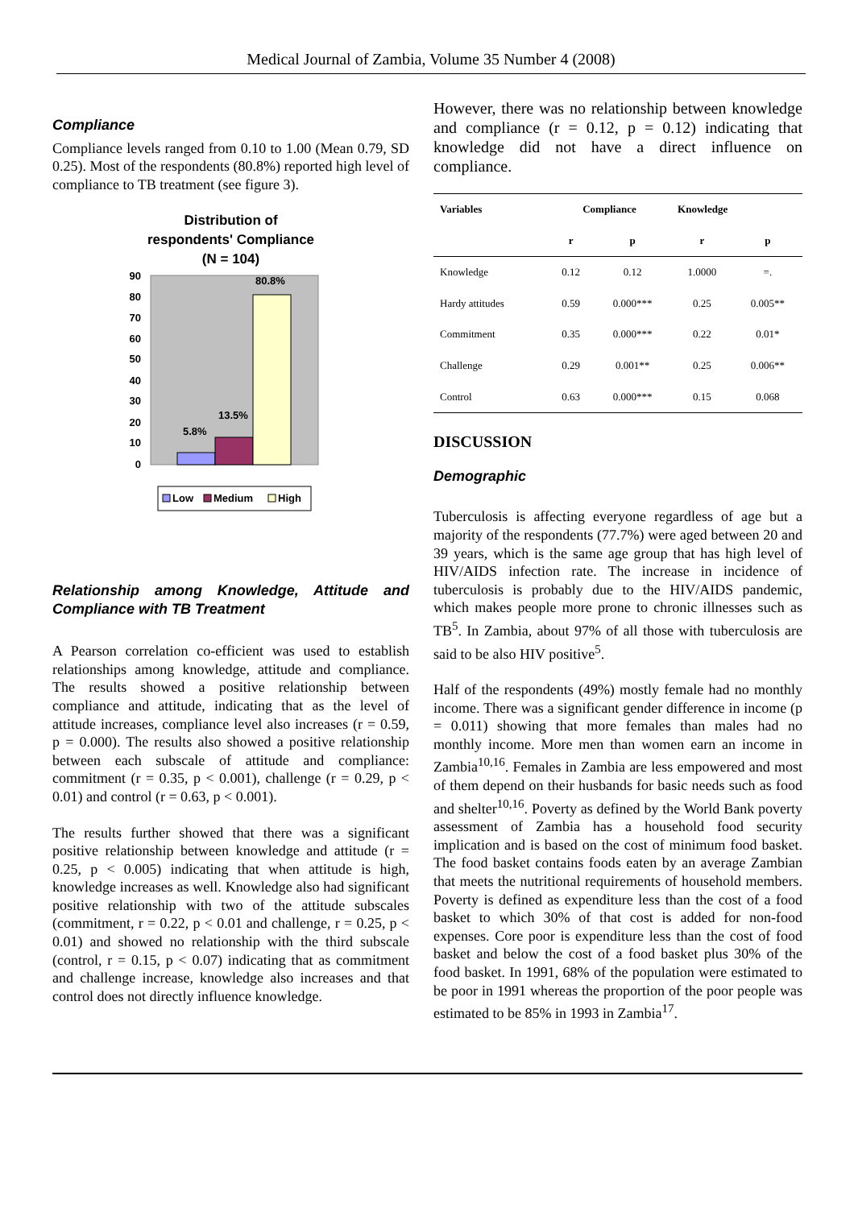Medical Journal of Zambia, Volume 35 Number 4 (2008)
Compliance
Compliance levels ranged from 0.10 to 1.00 (Mean 0.79, SD 0.25). Most of the respondents (80.8%) reported high level of compliance to TB treatment (see figure 3).
Distribution of
respondents' Compliance
(N = 104)
90
80
70
60
50
40
30
20
10
0
5.8%
13.5%
80.8%
Low
Medium
High
Relationship among Knowledge, Attitude and Compliance with TB Treatment
A Pearson correlation co-efficient was used to establish relationships among knowledge, attitude and compliance. The results showed a positive relationship between compliance and attitude, indicating that as the level of attitude increases, compliance level also increases (r = 0.59, p = 0.000). The results also showed a positive relationship between each subscale of attitude and compliance: commitment (r = 0.35, p < 0.001), challenge (r = 0.29, p < 0.01) and control (r = 0.63, p < 0.001).
The results further showed that there was a significant positive relationship between knowledge and attitude (r = 0.25, p < 0.005) indicating that when attitude is high, knowledge increases as well. Knowledge also had significant positive relationship with two of the attitude subscales (commitment, r = 0.22, p < 0.01 and challenge, r = 0.25, p < 0.01) and showed no relationship with the third subscale (control, r = 0.15, p < 0.07) indicating that as commitment and challenge increase, knowledge also increases and that control does not directly influence knowledge.
However, there was no relationship between knowledge and compliance (r = 0.12, p = 0.12) indicating that knowledge did not have a direct influence on compliance.
| Variables | Compliance | | Knowledge | |
| --- | --- | --- | --- | --- |
| | r | p | r | p |
| Knowledge | 0.12 | 0.12 | 1.0000 | =. |
| Hardy attitudes | 0.59 | 0.000*** | 0.25 | 0.005** |
| Commitment | 0.35 | 0.000*** | 0.22 | 0.01* |
| Challenge | 0.29 | 0.001** | 0.25 | 0.006** |
| Control | 0.63 | 0.000*** | 0.15 | 0.068 |
DISCUSSION
Demographic
Tuberculosis is affecting everyone regardless of age but a majority of the respondents (77.7%) were aged between 20 and 39 years, which is the same age group that has high level of HIV/AIDS infection rate. The increase in incidence of tuberculosis is probably due to the HIV/AIDS pandemic, which makes people more prone to chronic illnesses such as TB<sup>5</sup>. In Zambia, about 97% of all those with tuberculosis are said to be also HIV positive<sup>5</sup>.
Half of the respondents (49%) mostly female had no monthly income. There was a significant gender difference in income (p = 0.011) showing that more females than males had no monthly income. More men than women earn an income in Zambia<sup>10,16</sup>. Females in Zambia are less empowered and most of them depend on their husbands for basic needs such as food and shelter<sup>10,16</sup>. Poverty as defined by the World Bank poverty assessment of Zambia has a household food security implication and is based on the cost of minimum food basket. The food basket contains foods eaten by an average Zambian that meets the nutritional requirements of household members. Poverty is defined as expenditure less than the cost of a food basket to which 30% of that cost is added for non-food expenses. Core poor is expenditure less than the cost of food basket and below the cost of a food basket plus 30% of the food basket. In 1991, 68% of the population were estimated to be poor in 1991 whereas the proportion of the poor people was estimated to be 85% in 1993 in Zambia<sup>17</sup>.